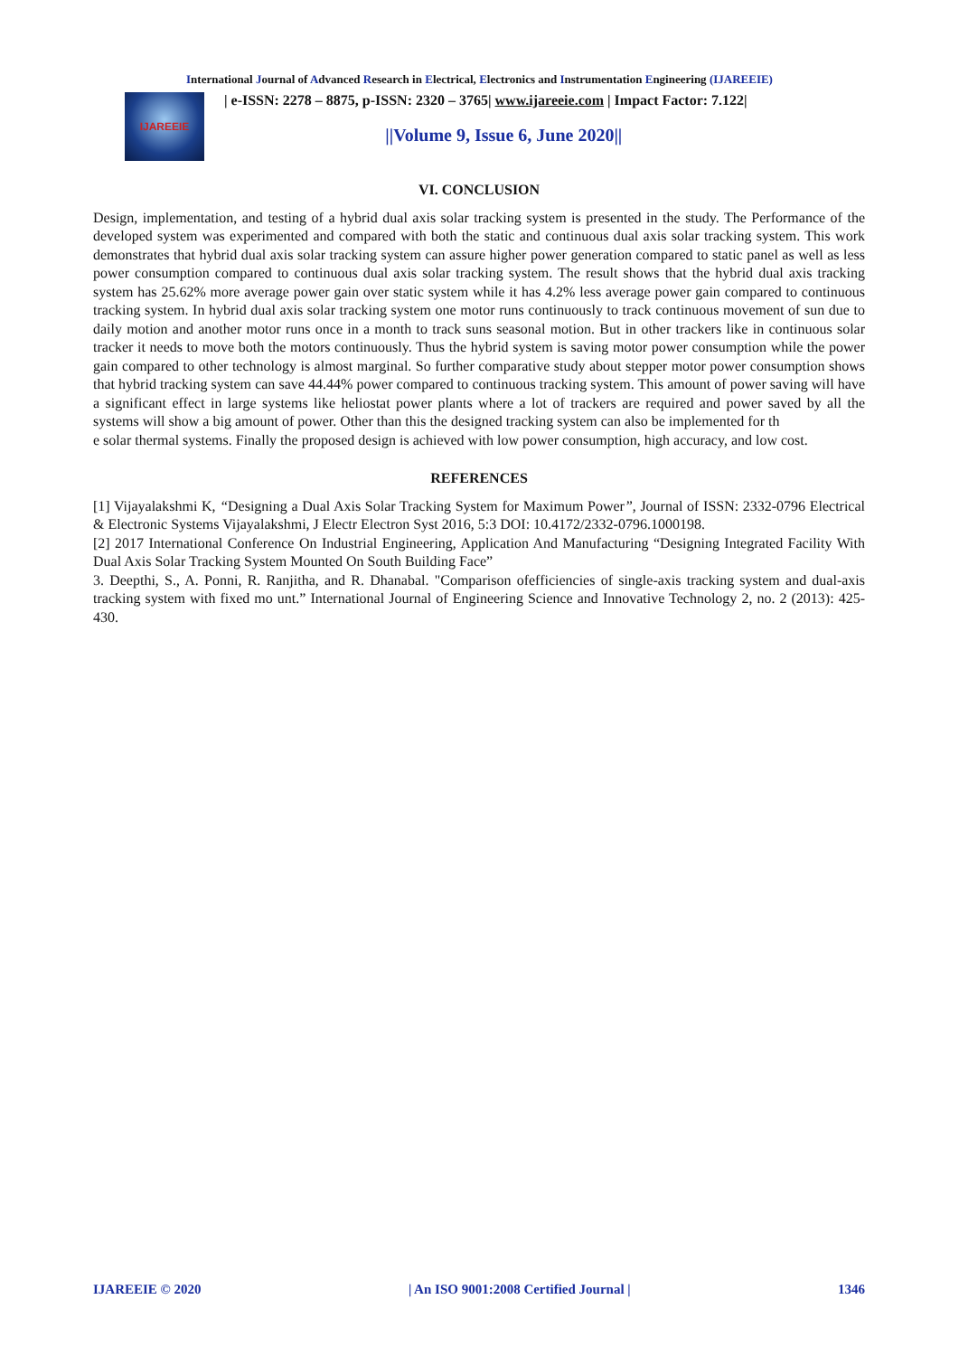International Journal of Advanced Research in Electrical, Electronics and Instrumentation Engineering (IJAREEIE)
IJAREEIE
| e-ISSN: 2278 – 8875, p-ISSN: 2320 – 3765| www.ijareeie.com | Impact Factor: 7.122|
||Volume 9, Issue 6, June 2020||
VI. CONCLUSION
Design, implementation, and testing of a hybrid dual axis solar tracking system is presented in the study. The Performance of the developed system was experimented and compared with both the static and continuous dual axis solar tracking system. This work demonstrates that hybrid dual axis solar tracking system can assure higher power generation compared to static panel as well as less power consumption compared to continuous dual axis solar tracking system. The result shows that the hybrid dual axis tracking system has 25.62% more average power gain over static system while it has 4.2% less average power gain compared to continuous tracking system. In hybrid dual axis solar tracking system one motor runs continuously to track continuous movement of sun due to daily motion and another motor runs once in a month to track suns seasonal motion. But in other trackers like in continuous solar tracker it needs to move both the motors continuously. Thus the hybrid system is saving motor power consumption while the power gain compared to other technology is almost marginal. So further comparative study about stepper motor power consumption shows that hybrid tracking system can save 44.44% power compared to continuous tracking system. This amount of power saving will have a significant effect in large systems like heliostat power plants where a lot of trackers are required and power saved by all the systems will show a big amount of power. Other than this the designed tracking system can also be implemented for th
e solar thermal systems. Finally the proposed design is achieved with low power consumption, high accuracy, and low cost.
REFERENCES
[1] Vijayalakshmi K, “Designing a Dual Axis Solar Tracking System for Maximum Power”, Journal of ISSN: 2332-0796 Electrical & Electronic Systems Vijayalakshmi, J Electr Electron Syst 2016, 5:3 DOI: 10.4172/2332-0796.1000198.
[2] 2017 International Conference On Industrial Engineering, Application And Manufacturing “Designing Integrated Facility With Dual Axis Solar Tracking System Mounted On South Building Face”
3. Deepthi, S., A. Ponni, R. Ranjitha, and R. Dhanabal. "Comparison ofefficiencies of single-axis tracking system and dual-axis tracking system with fixed mo unt.” International Journal of Engineering Science and Innovative Technology 2, no. 2 (2013): 425-430.
IJAREEIE © 2020 | An ISO 9001:2008 Certified Journal | 1346